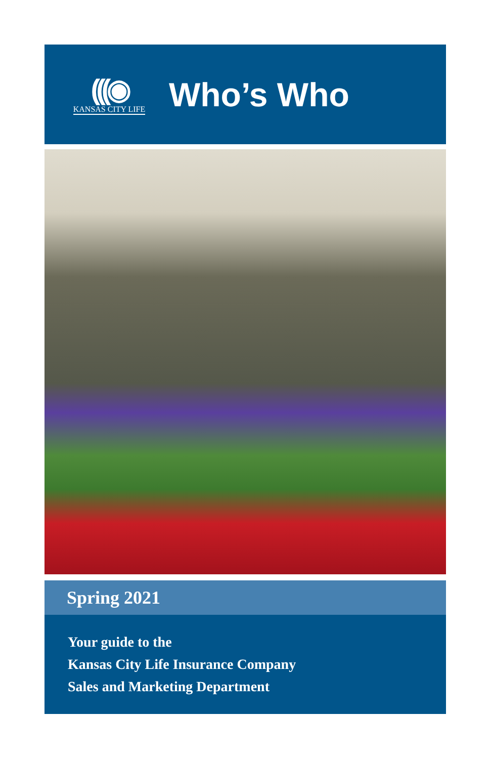(((◉
KANSAS CITY LIFE
Who’s Who
Spring 2021
Your guide to the
Kansas City Life Insurance Company
Sales and Marketing Department